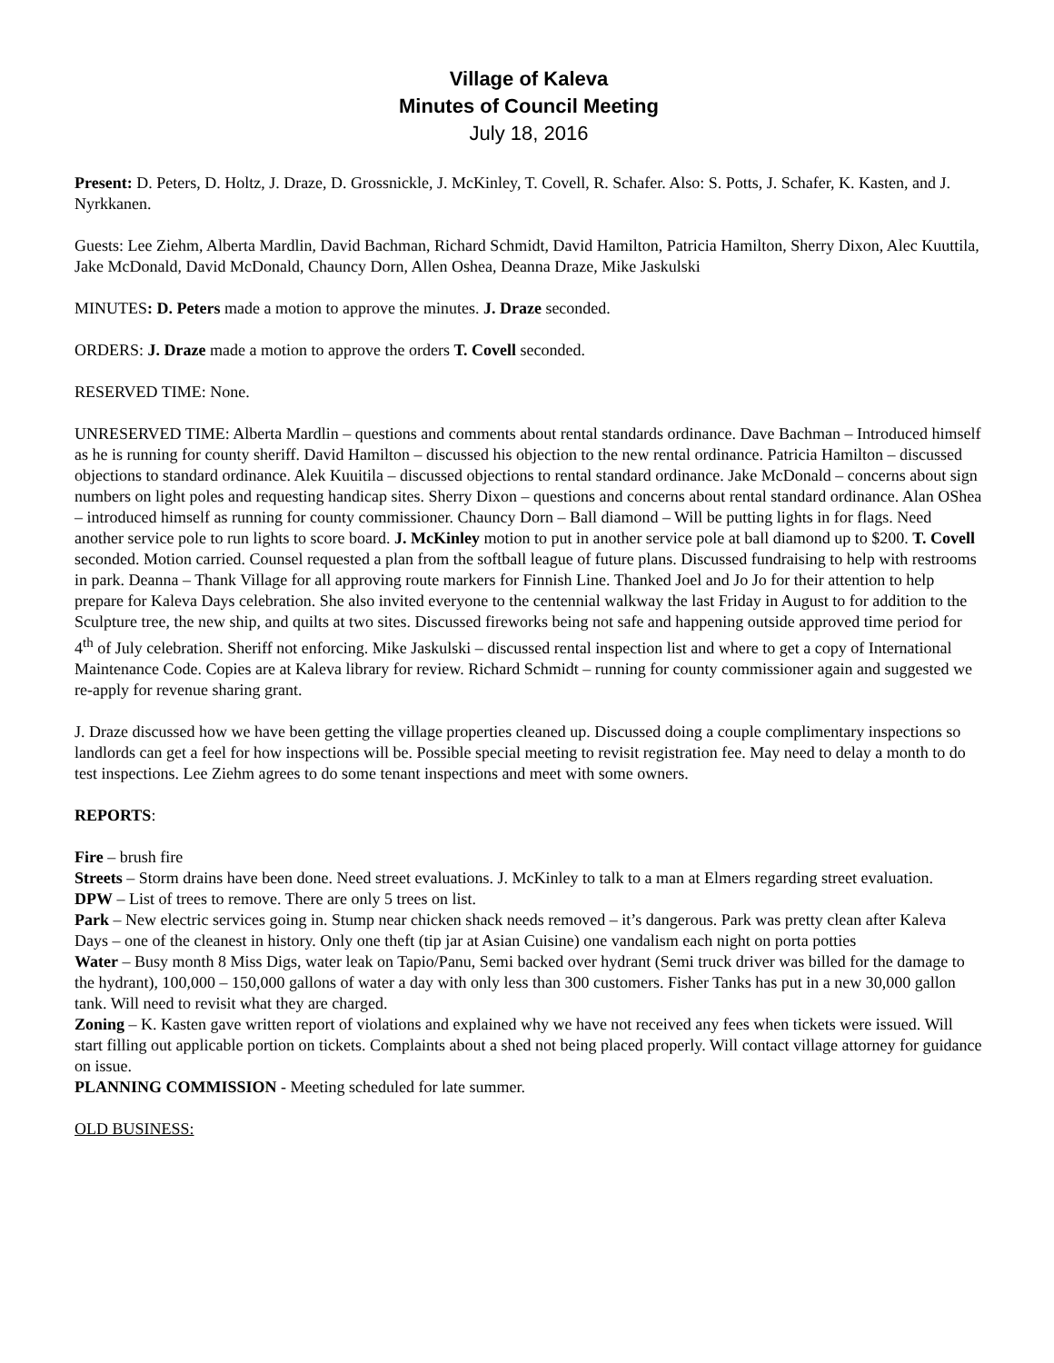Village of Kaleva
Minutes of Council Meeting
July 18, 2016
Present: D. Peters, D. Holtz, J. Draze, D. Grossnickle, J. McKinley, T. Covell, R. Schafer. Also: S. Potts, J. Schafer, K. Kasten, and J. Nyrkkanen.
Guests: Lee Ziehm, Alberta Mardlin, David Bachman, Richard Schmidt, David Hamilton, Patricia Hamilton, Sherry Dixon, Alec Kuuttila, Jake McDonald, David McDonald, Chauncy Dorn, Allen Oshea, Deanna Draze, Mike Jaskulski
MINUTES: D. Peters made a motion to approve the minutes. J. Draze seconded.
ORDERS: J. Draze made a motion to approve the orders T. Covell seconded.
RESERVED TIME: None.
UNRESERVED TIME: Alberta Mardlin – questions and comments about rental standards ordinance. Dave Bachman – Introduced himself as he is running for county sheriff. David Hamilton – discussed his objection to the new rental ordinance. Patricia Hamilton – discussed objections to standard ordinance. Alek Kuuitila – discussed objections to rental standard ordinance. Jake McDonald – concerns about sign numbers on light poles and requesting handicap sites. Sherry Dixon – questions and concerns about rental standard ordinance. Alan OShea – introduced himself as running for county commissioner. Chauncy Dorn – Ball diamond – Will be putting lights in for flags. Need another service pole to run lights to score board. J. McKinley motion to put in another service pole at ball diamond up to $200. T. Covell seconded. Motion carried. Counsel requested a plan from the softball league of future plans. Discussed fundraising to help with restrooms in park. Deanna – Thank Village for all approving route markers for Finnish Line. Thanked Joel and Jo Jo for their attention to help prepare for Kaleva Days celebration. She also invited everyone to the centennial walkway the last Friday in August to for addition to the Sculpture tree, the new ship, and quilts at two sites. Discussed fireworks being not safe and happening outside approved time period for 4<sup>th</sup> of July celebration. Sheriff not enforcing. Mike Jaskulski – discussed rental inspection list and where to get a copy of International Maintenance Code. Copies are at Kaleva library for review. Richard Schmidt – running for county commissioner again and suggested we re-apply for revenue sharing grant.
J. Draze discussed how we have been getting the village properties cleaned up. Discussed doing a couple complimentary inspections so landlords can get a feel for how inspections will be. Possible special meeting to revisit registration fee. May need to delay a month to do test inspections. Lee Ziehm agrees to do some tenant inspections and meet with some owners.
REPORTS:
Fire – brush fire
Streets – Storm drains have been done. Need street evaluations. J. McKinley to talk to a man at Elmers regarding street evaluation.
DPW – List of trees to remove. There are only 5 trees on list.
Park – New electric services going in. Stump near chicken shack needs removed – it’s dangerous. Park was pretty clean after Kaleva Days – one of the cleanest in history. Only one theft (tip jar at Asian Cuisine) one vandalism each night on porta potties
Water – Busy month 8 Miss Digs, water leak on Tapio/Panu, Semi backed over hydrant (Semi truck driver was billed for the damage to the hydrant), 100,000 – 150,000 gallons of water a day with only less than 300 customers. Fisher Tanks has put in a new 30,000 gallon tank. Will need to revisit what they are charged.
Zoning – K. Kasten gave written report of violations and explained why we have not received any fees when tickets were issued. Will start filling out applicable portion on tickets. Complaints about a shed not being placed properly. Will contact village attorney for guidance on issue.
PLANNING COMMISSION - Meeting scheduled for late summer.
OLD BUSINESS: